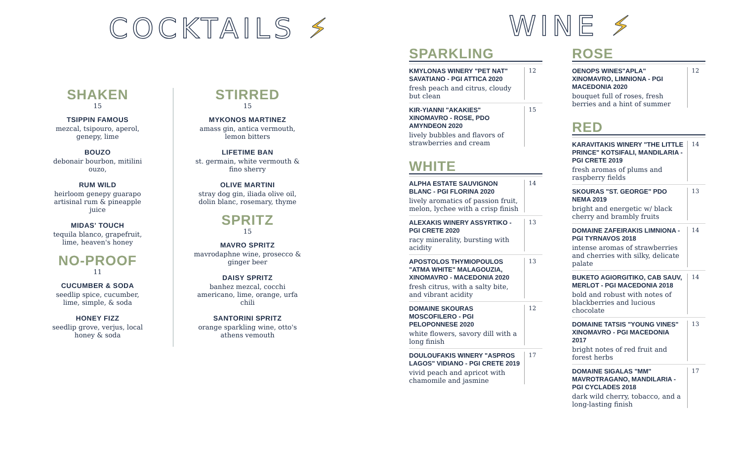COCKTAILS ⚡
SHAKEN
15
TSIPPIN FAMOUS
mezcal, tsipouro, aperol, genepy, lime
BOUZO
debonair bourbon, mitilini ouzo,
RUM WILD
heirloom genepy guarapo artisinal rum & pineapple juice
MIDAS' TOUCH
tequila blanco, grapefruit, lime, heaven's honey
NO-PROOF
11
CUCUMBER & SODA
seedlip spice, cucumber, lime, simple, & soda
HONEY FIZZ
seedlip grove, verjus, local honey & soda
STIRRED
15
MYKONOS MARTINEZ
amass gin, antica vermouth, lemon bitters
LIFETIME BAN
st. germain, white vermouth & fino sherry
OLIVE MARTINI
stray dog gin, iliada olive oil, dolin blanc, rosemary, thyme
SPRITZ
15
MAVRO SPRITZ
mavrodaphne wine, prosecco & ginger beer
DAISY SPRITZ
banhez mezcal, cocchi americano, lime, orange, urfa chili
SANTORINI SPRITZ
orange sparkling wine, otto's athens vemouth
WINE ⚡
SPARKLING
KMYLONAS WINERY "PET NAT" SAVATIANO - PGI ATTICA 2020
fresh peach and citrus, cloudy but clean
12
KIR-YIANNI "AKAKIES" XINOMAVRO - ROSE, PDO AMYNDEON 2020
lively bubbles and flavors of strawberries and cream
15
WHITE
ALPHA ESTATE SAUVIGNON BLANC - PGI FLORINA 2020
lively aromatics of passion fruit, melon, lychee with a crisp finish
14
ALEXAKIS WINERY ASSYRTIKO - PGI CRETE 2020
racy minerality, bursting with acidity
13
APOSTOLOS THYMIOPOULOS "ATMA WHITE" MALAGOUZIA, XINOMAVRO - MACEDONIA 2020
fresh citrus, with a salty bite, and vibrant acidity
13
DOMAINE SKOURAS MOSCOFILERO - PGI PELOPONNESE 2020
white flowers, savory dill with a long finish
12
DOULOUFAKIS WINERY "ASPROS LAGOS" VIDIANO - PGI CRETE 2019
vivid peach and apricot with chamomile and jasmine
17
ROSE
OENOPS WINES"APLA" XINOMAVRO, LIMNIONA - PGI MACEDONIA 2020
bouquet full of roses, fresh berries and a hint of summer
12
RED
KARAVITAKIS WINERY "THE LITTLE PRINCE" KOTSIFALI, MANDILARIA - PGI CRETE 2019
fresh aromas of plums and raspberry fields
14
SKOURAS "ST. GEORGE" PDO NEMA 2019
bright and energetic w/ black cherry and brambly fruits
13
DOMAINE ZAFEIRAKIS LIMNIONA - PGI TYRNAVOS 2018
intense aromas of strawberries and cherries with silky, delicate palate
14
BUKETO AGIORGITIKO, CAB SAUV, MERLOT - PGI MACEDONIA 2018
bold and robust with notes of blackberries and lucious chocolate
14
DOMAINE TATSIS "YOUNG VINES" XINOMAVRO - PGI MACEDONIA 2017
bright notes of red fruit and forest herbs
13
DOMAINE SIGALAS "MM" MAVROTRAGANO, MANDILARIA - PGI CYCLADES 2018
dark wild cherry, tobacco, and a long-lasting finish
17